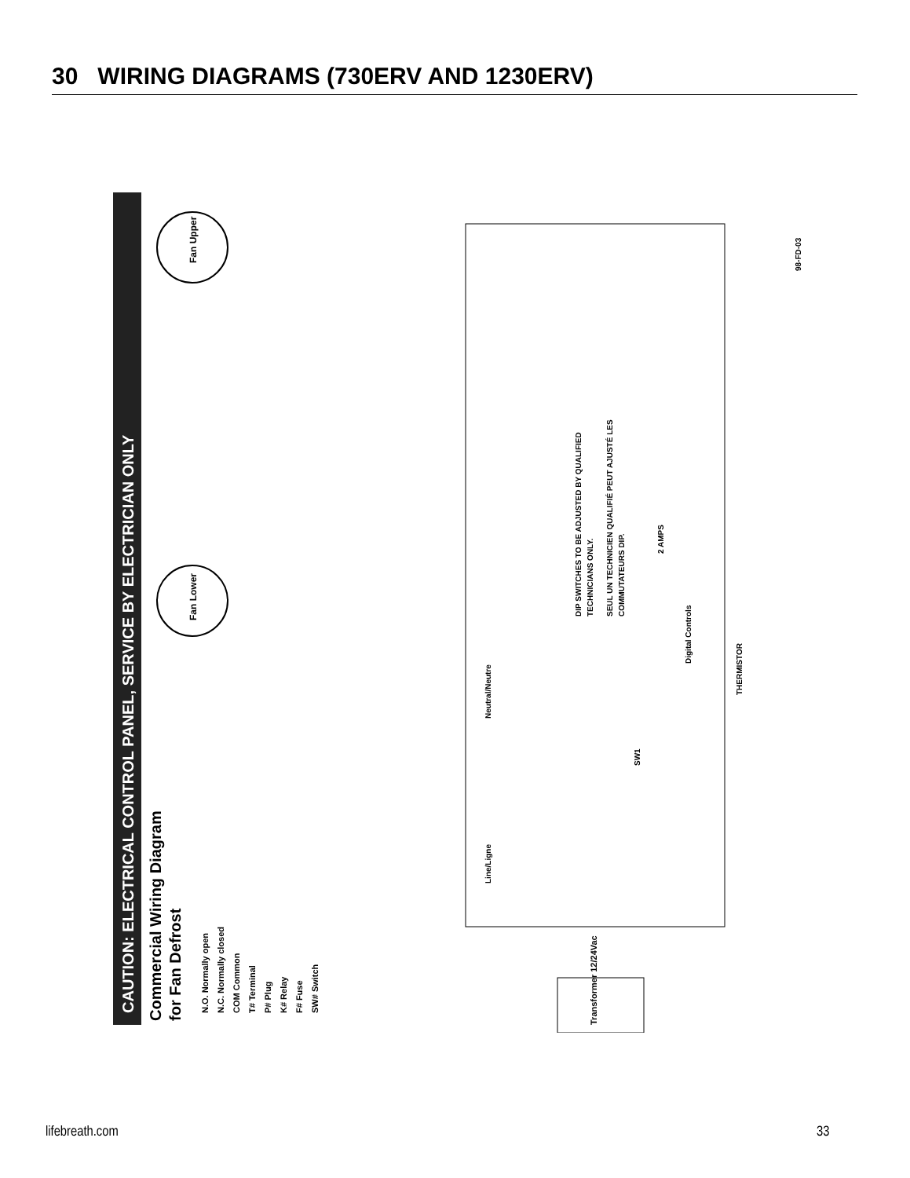30 WIRING DIAGRAMS (730ERV AND 1230ERV)
CAUTION: ELECTRICAL CONTROL PANEL, SERVICE BY ELECTRICIAN ONLY
Commercial Wiring Diagram
for Fan Defrost
N.O. Normally open
N.C. Normally closed
COM Common
T# Terminal
P# Plug
K# Relay
F# Fuse
SW# Switch
Fan Upper
Fan Lower
Transformer 12/24Vac
Neutral/Neutre
Line/Ligne
Digital Controls
THERMISTOR
DIP SWITCHES TO BE ADJUSTED BY QUALIFIED
TECHNICIANS ONLY.
SEUL UN TECHNICIEN QUALIFIÉ PEUT AJUSTÉ LES
COMMUTATEURS DIP.
2 AMPS
SW1
98-FD-03
lifebreath.com 33